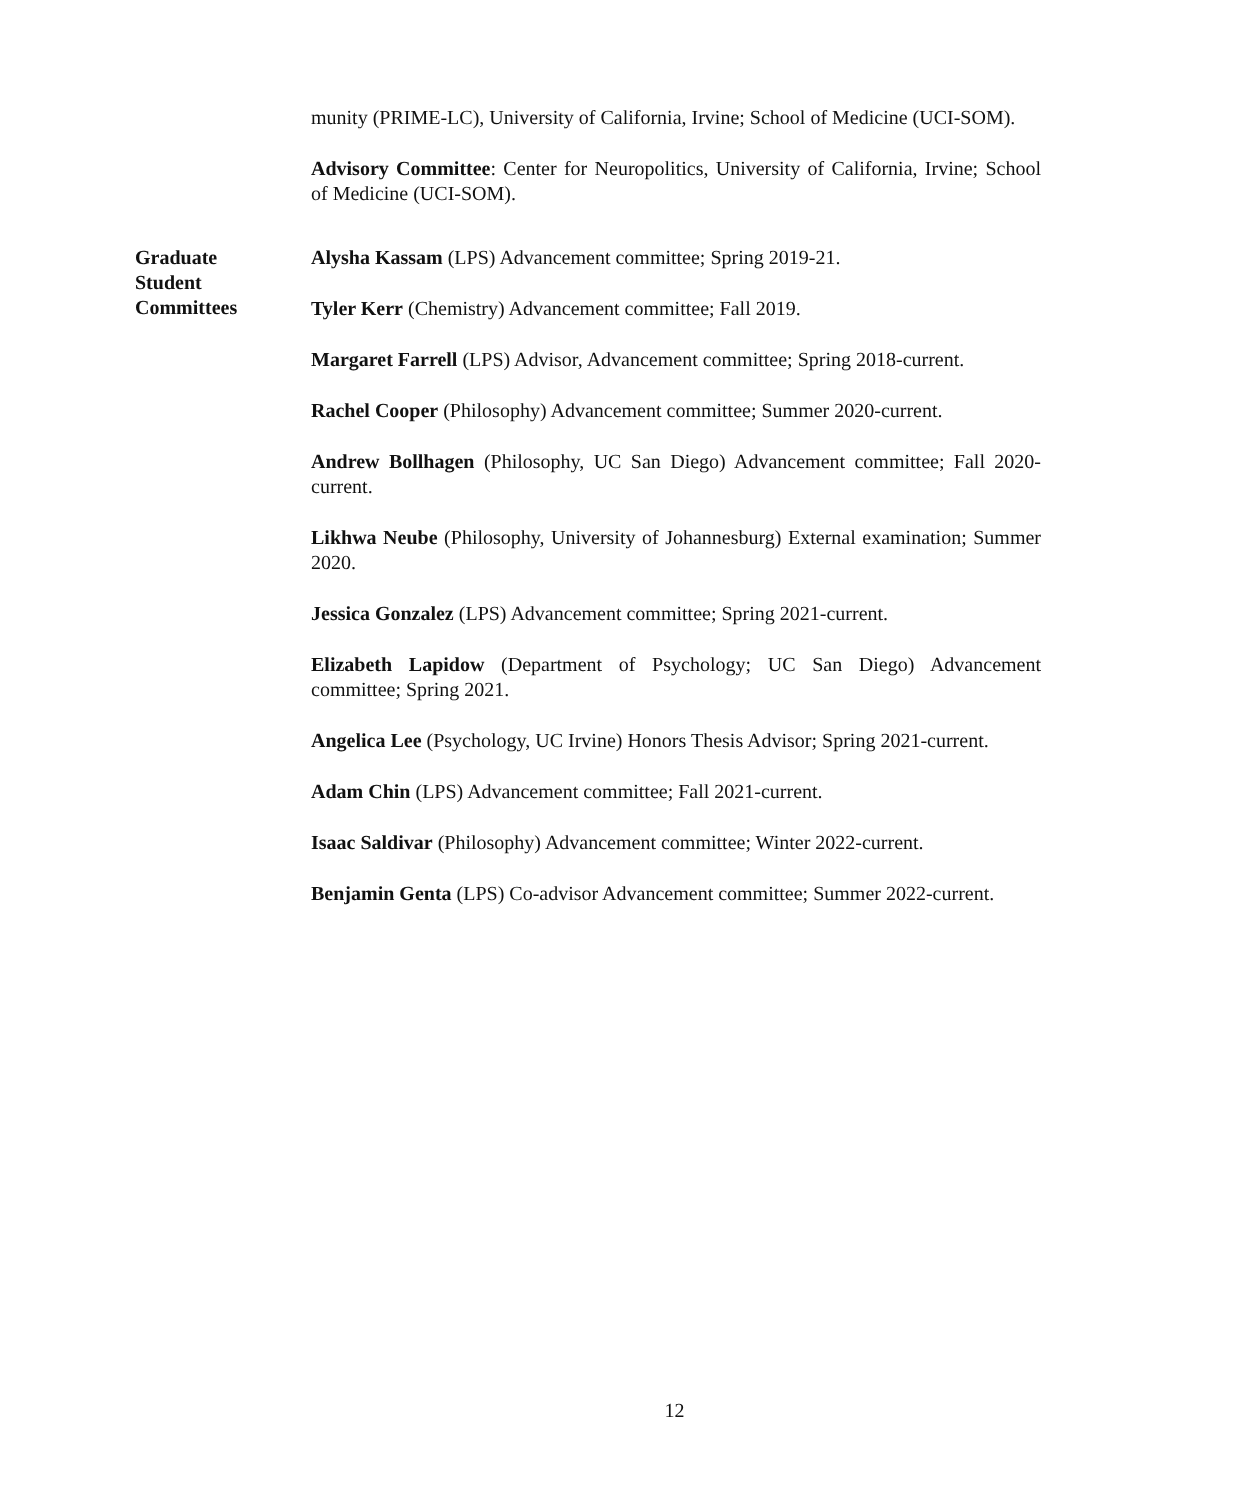munity (PRIME-LC), University of California, Irvine; School of Medicine (UCI-SOM).
Advisory Committee: Center for Neuropolitics, University of California, Irvine; School of Medicine (UCI-SOM).
Graduate
Student
Committees
Alysha Kassam (LPS) Advancement committee; Spring 2019-21.
Tyler Kerr (Chemistry) Advancement committee; Fall 2019.
Margaret Farrell (LPS) Advisor, Advancement committee; Spring 2018-current.
Rachel Cooper (Philosophy) Advancement committee; Summer 2020-current.
Andrew Bollhagen (Philosophy, UC San Diego) Advancement committee; Fall 2020-current.
Likhwa Neube (Philosophy, University of Johannesburg) External examination; Summer 2020.
Jessica Gonzalez (LPS) Advancement committee; Spring 2021-current.
Elizabeth Lapidow (Department of Psychology; UC San Diego) Advancement committee; Spring 2021.
Angelica Lee (Psychology, UC Irvine) Honors Thesis Advisor; Spring 2021-current.
Adam Chin (LPS) Advancement committee; Fall 2021-current.
Isaac Saldivar (Philosophy) Advancement committee; Winter 2022-current.
Benjamin Genta (LPS) Co-advisor Advancement committee; Summer 2022-current.
12